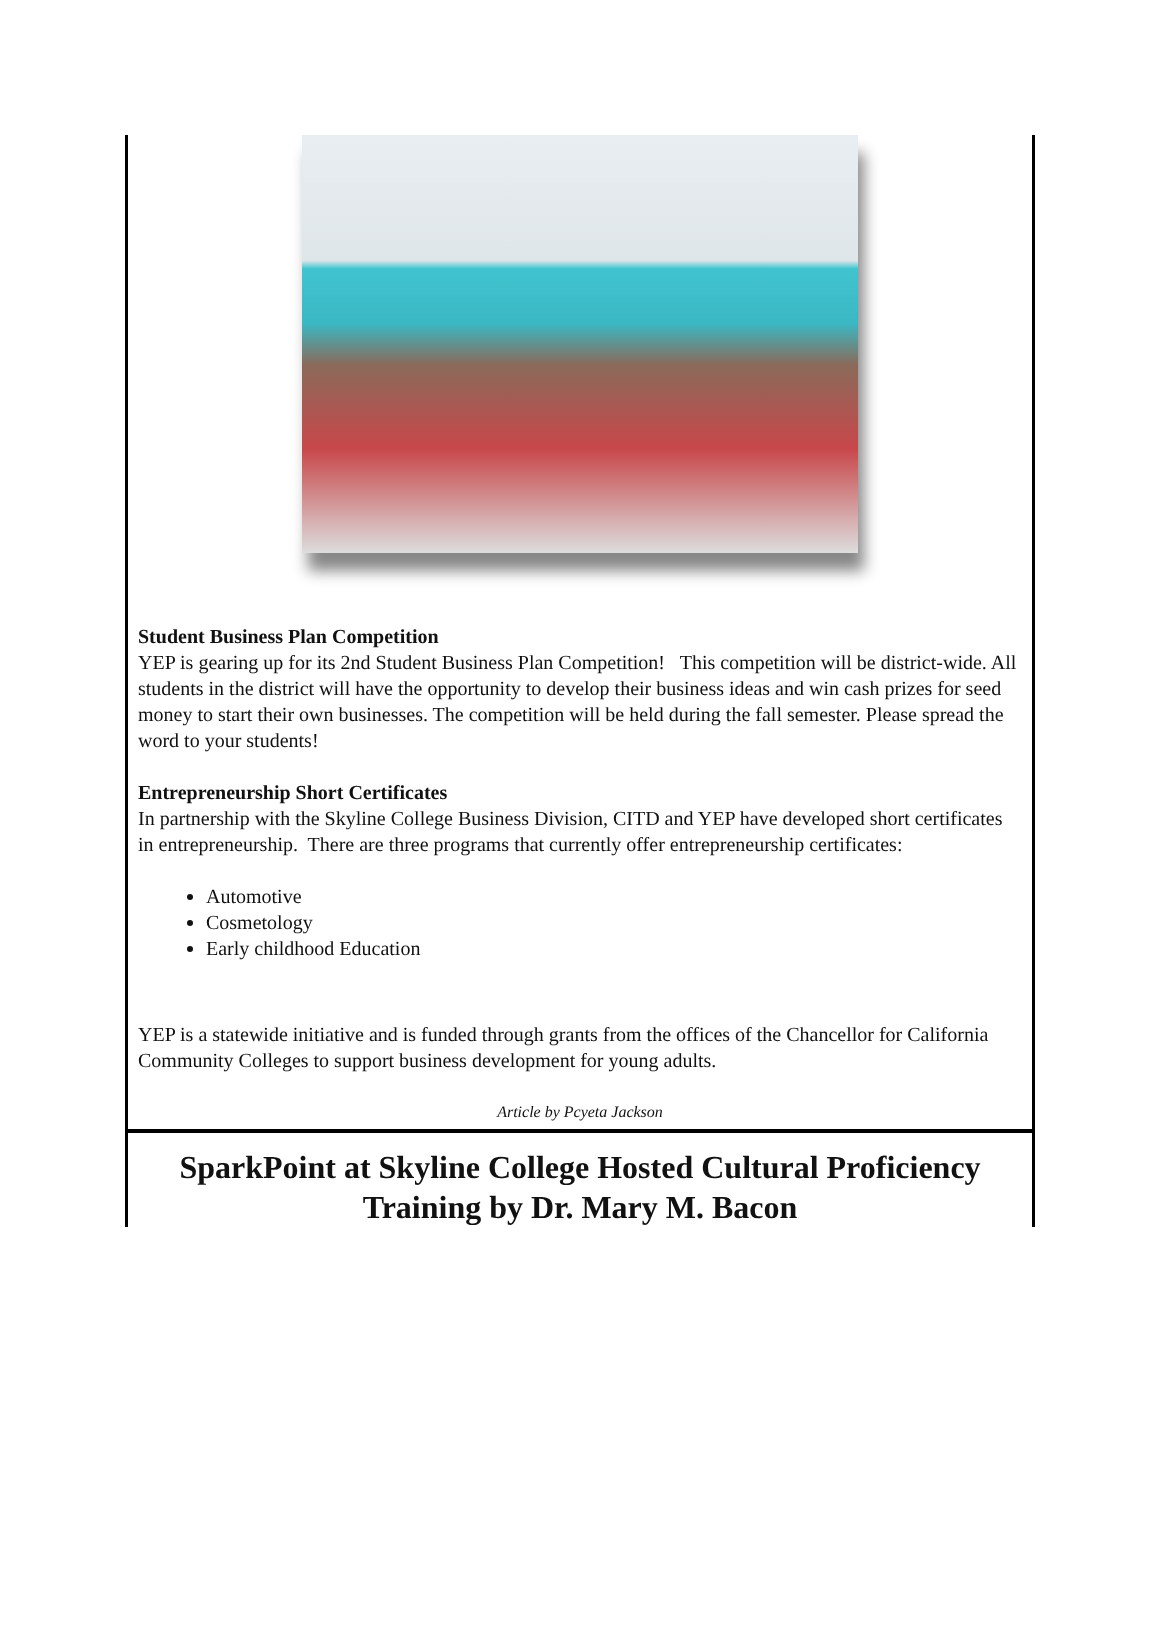Student Business Plan Competition
YEP is gearing up for its 2nd Student Business Plan Competition! This competition will be district-wide. All students in the district will have the opportunity to develop their business ideas and win cash prizes for seed money to start their own businesses. The competition will be held during the fall semester. Please spread the word to your students!
Entrepreneurship Short Certificates
In partnership with the Skyline College Business Division, CITD and YEP have developed short certificates in entrepreneurship. There are three programs that currently offer entrepreneurship certificates:
Automotive
Cosmetology
Early childhood Education
YEP is a statewide initiative and is funded through grants from the offices of the Chancellor for California Community Colleges to support business development for young adults.
Article by Pcyeta Jackson
SparkPoint at Skyline College Hosted Cultural Proficiency Training by Dr. Mary M. Bacon